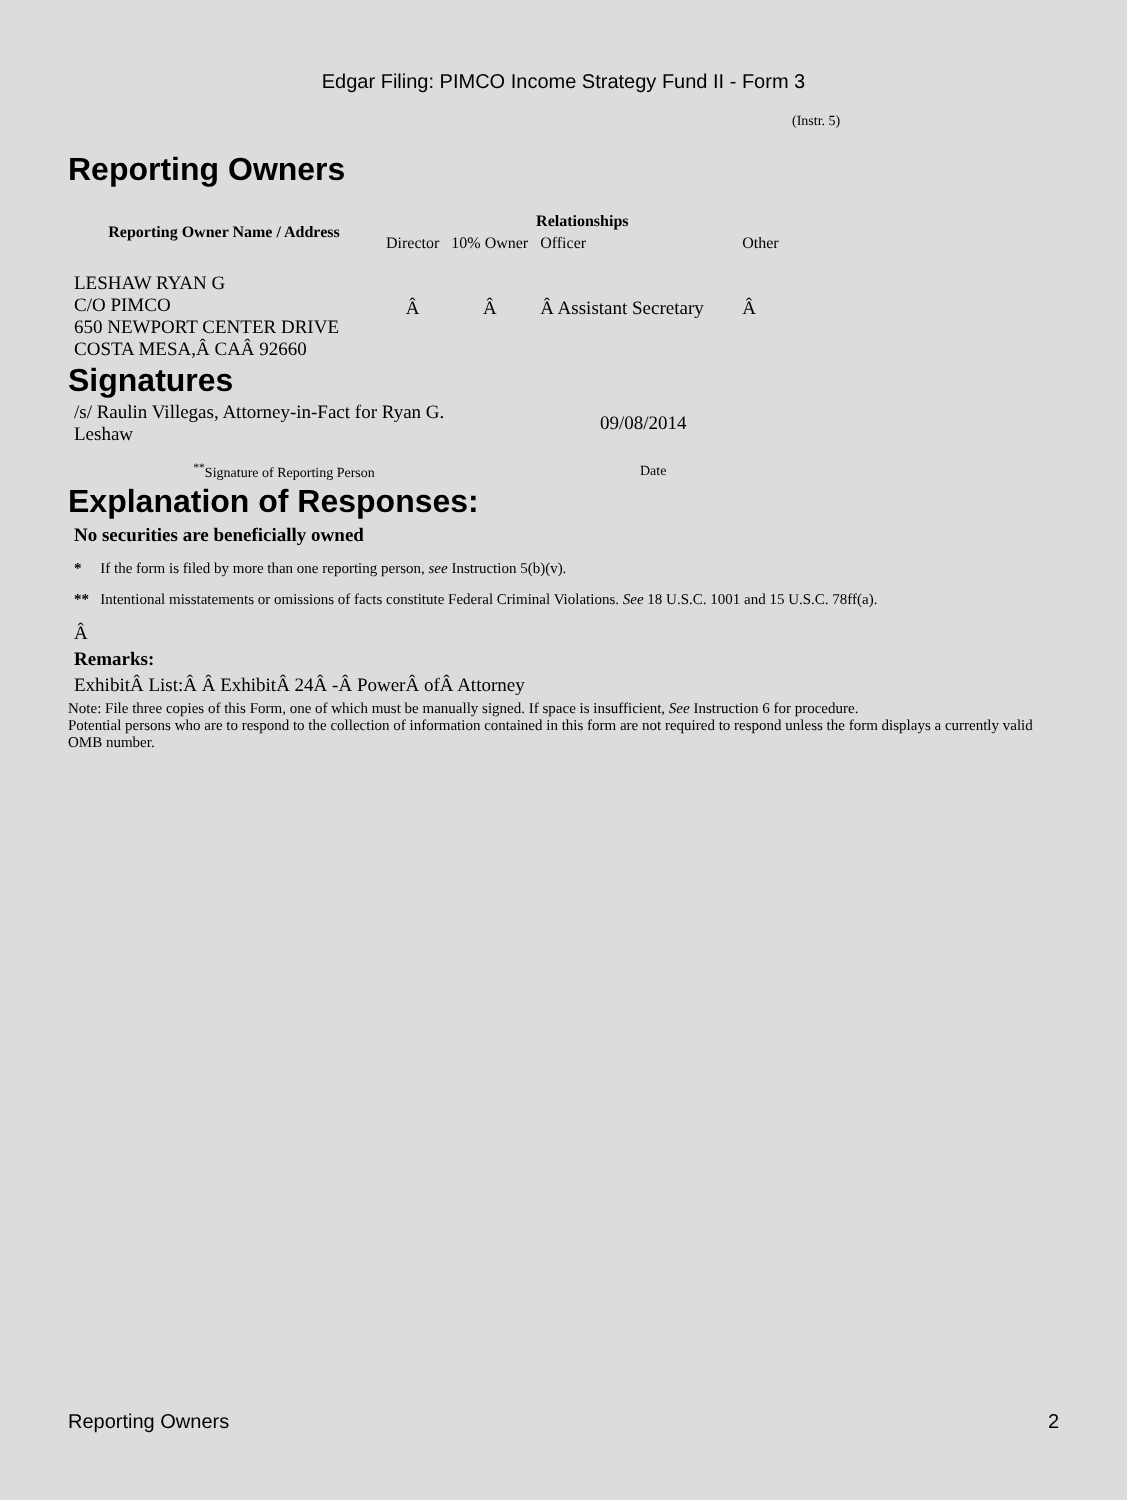Edgar Filing: PIMCO Income Strategy Fund II - Form 3
(Instr. 5)
Reporting Owners
| Reporting Owner Name / Address | Relationships | | | |
| --- | --- | --- | --- | --- |
| | Director | 10% Owner | Officer | Other |
| LESHAW RYAN G C/O PIMCO 650 NEWPORT CENTER DRIVE COSTA MESA,Â CAÂ 92660 | Â | Â | Â Assistant Secretary | Â |
Signatures
| /s/ Raulin Villegas, Attorney-in-Fact for Ryan G. Leshaw | 09/08/2014 |
| <sup>**</sup> Signature of Reporting Person | Date |
Explanation of Responses:
No securities are beneficially owned
* If the form is filed by more than one reporting person, see Instruction 5(b)(v).
** Intentional misstatements or omissions of facts constitute Federal Criminal Violations. See 18 U.S.C. 1001 and 15 U.S.C. 78ff(a).
Â
Remarks:
ExhibitÂ List:Â Â ExhibitÂ 24Â -Â PowerÂ ofÂ Attorney
Note: File three copies of this Form, one of which must be manually signed. If space is insufficient, See Instruction 6 for procedure.
Potential persons who are to respond to the collection of information contained in this form are not required to respond unless the form displays a currently valid OMB number.
Reporting Owners 2